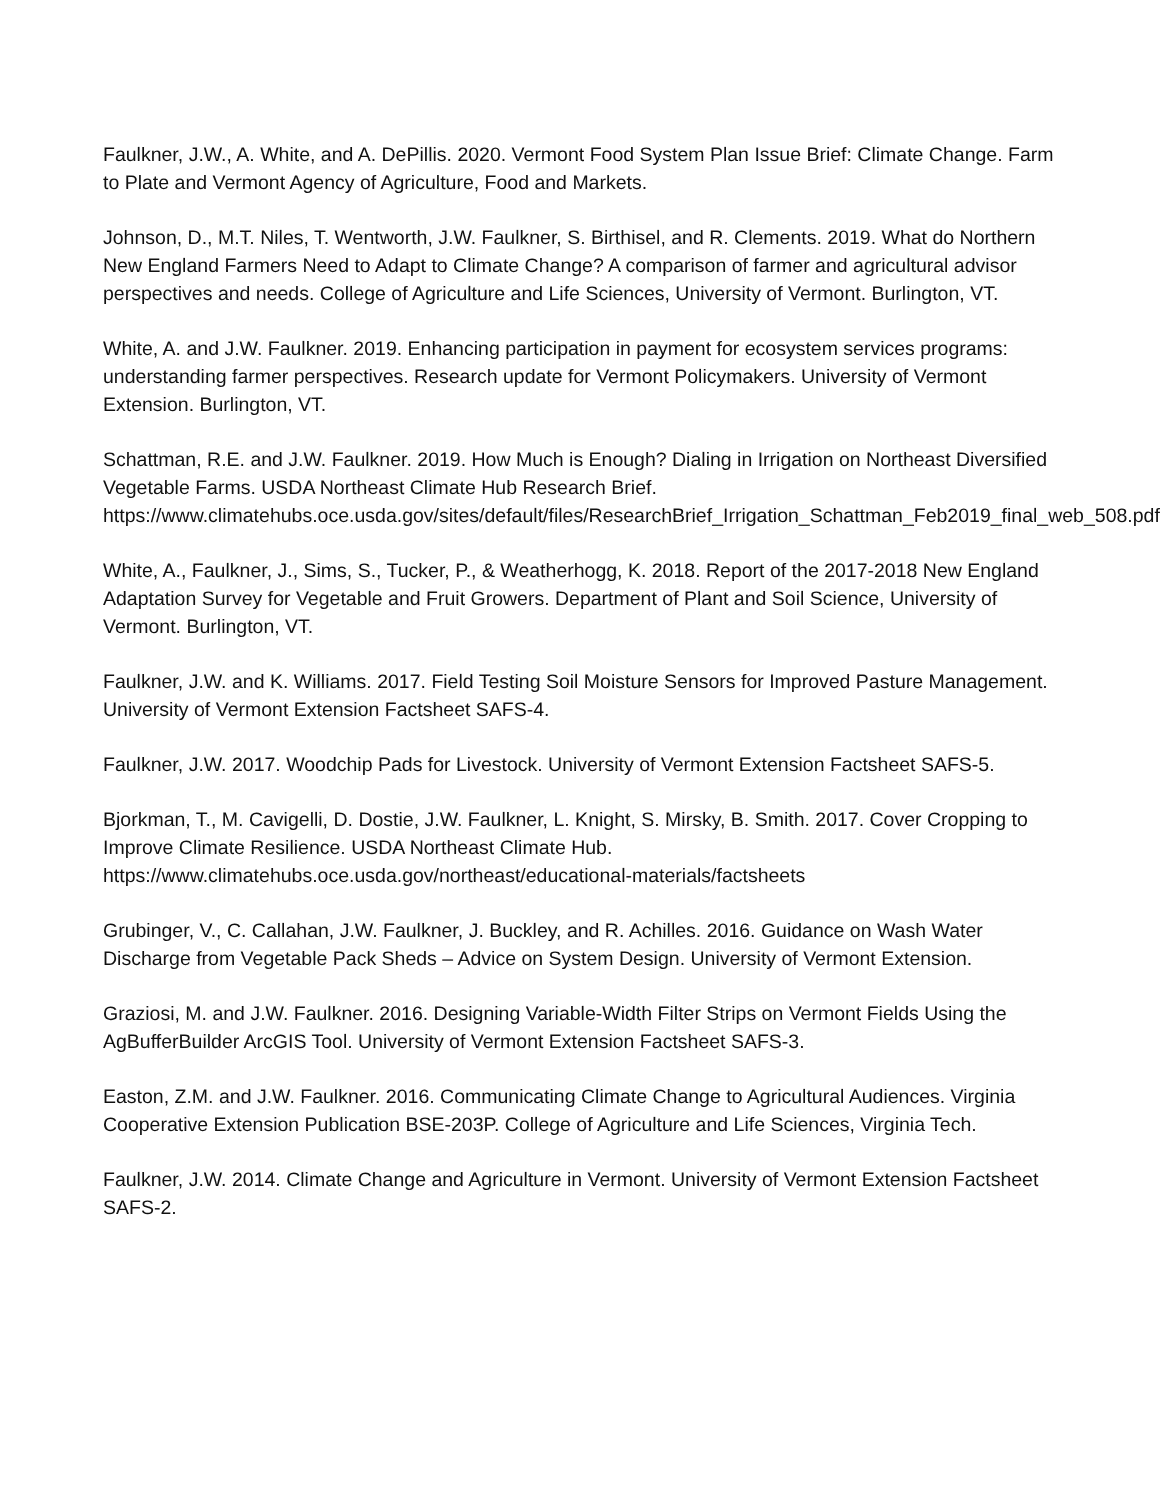Faulkner, J.W., A. White, and A. DePillis. 2020. Vermont Food System Plan Issue Brief: Climate Change. Farm to Plate and Vermont Agency of Agriculture, Food and Markets.
Johnson, D., M.T. Niles, T. Wentworth, J.W. Faulkner, S. Birthisel, and R. Clements. 2019. What do Northern New England Farmers Need to Adapt to Climate Change? A comparison of farmer and agricultural advisor perspectives and needs. College of Agriculture and Life Sciences, University of Vermont. Burlington, VT.
White, A. and J.W. Faulkner. 2019. Enhancing participation in payment for ecosystem services programs: understanding farmer perspectives. Research update for Vermont Policymakers. University of Vermont Extension. Burlington, VT.
Schattman, R.E. and J.W. Faulkner. 2019. How Much is Enough? Dialing in Irrigation on Northeast Diversified Vegetable Farms. USDA Northeast Climate Hub Research Brief. https://www.climatehubs.oce.usda.gov/sites/default/files/ResearchBrief_Irrigation_Schattman_Feb2019_final_web_508.pdf
White, A., Faulkner, J., Sims, S., Tucker, P., & Weatherhogg, K. 2018. Report of the 2017-2018 New England Adaptation Survey for Vegetable and Fruit Growers. Department of Plant and Soil Science, University of Vermont. Burlington, VT.
Faulkner, J.W. and K. Williams. 2017. Field Testing Soil Moisture Sensors for Improved Pasture Management. University of Vermont Extension Factsheet SAFS-4.
Faulkner, J.W. 2017. Woodchip Pads for Livestock. University of Vermont Extension Factsheet SAFS-5.
Bjorkman, T., M. Cavigelli, D. Dostie, J.W. Faulkner, L. Knight, S. Mirsky, B. Smith. 2017. Cover Cropping to Improve Climate Resilience. USDA Northeast Climate Hub. https://www.climatehubs.oce.usda.gov/northeast/educational-materials/factsheets
Grubinger, V., C. Callahan, J.W. Faulkner, J. Buckley, and R. Achilles. 2016. Guidance on Wash Water Discharge from Vegetable Pack Sheds – Advice on System Design. University of Vermont Extension.
Graziosi, M. and J.W. Faulkner. 2016. Designing Variable-Width Filter Strips on Vermont Fields Using the AgBufferBuilder ArcGIS Tool. University of Vermont Extension Factsheet SAFS-3.
Easton, Z.M. and J.W. Faulkner. 2016. Communicating Climate Change to Agricultural Audiences. Virginia Cooperative Extension Publication BSE-203P. College of Agriculture and Life Sciences, Virginia Tech.
Faulkner, J.W. 2014. Climate Change and Agriculture in Vermont. University of Vermont Extension Factsheet SAFS-2.